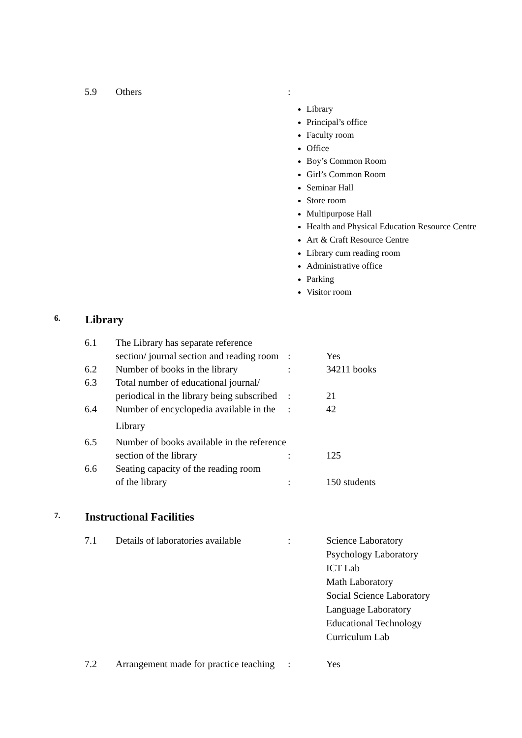5.9 Others:
Library
Principal’s office
Faculty room
Office
Boy’s Common Room
Girl’s Common Room
Seminar Hall
Store room
Multipurpose Hall
Health and Physical Education Resource Centre
Art & Craft Resource Centre
Library cum reading room
Administrative office
Parking
Visitor room
6. Library
6.1 The Library has separate reference
section/ journal section and reading room
:
Yes
6.2 Number of books in the library: 34211 books
6.3 Total number of educational journal/
periodical in the library being subscribed
:
21
6.4 Number of encyclopedia available in the
Library: 42
6.5 Number of books available in the reference
section of the library
:
125
6.6 Seating capacity of the reading room
of the library
:
150 students
7. Instructional Facilities
7.1 Details of laboratories available: Science Laboratory
Psychology Laboratory
ICT Lab
Math Laboratory
Social Science Laboratory
Language Laboratory
Educational Technology
Curriculum Lab
7.2 Arrangement made for practice teaching: Yes